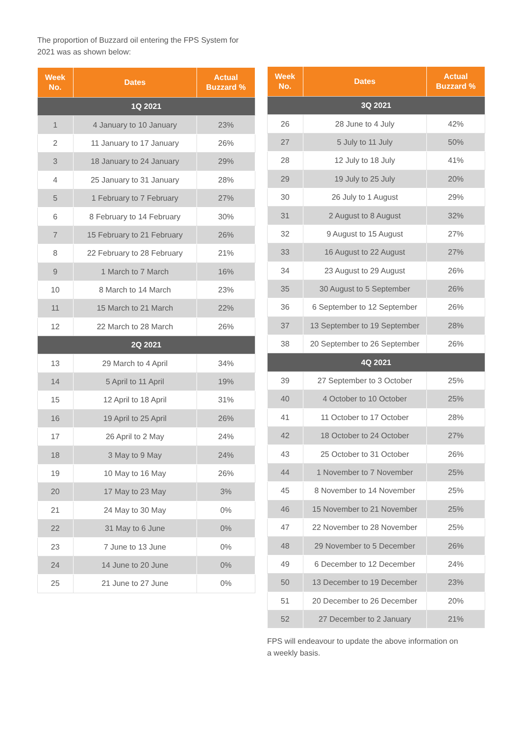The proportion of Buzzard oil entering the FPS System for
2021 was as shown below:
| Week No. | Dates | Actual Buzzard % |
| --- | --- | --- |
| 1Q 2021 | | |
| 1 | 4 January to 10 January | 23% |
| 2 | 11 January to 17 January | 26% |
| 3 | 18 January to 24 January | 29% |
| 4 | 25 January to 31 January | 28% |
| 5 | 1 February to 7 February | 27% |
| 6 | 8 February to 14 February | 30% |
| 7 | 15 February to 21 February | 26% |
| 8 | 22 February to 28 February | 21% |
| 9 | 1 March to 7 March | 16% |
| 10 | 8 March to 14 March | 23% |
| 11 | 15 March to 21 March | 22% |
| 12 | 22 March to 28 March | 26% |
| 2Q 2021 | | |
| 13 | 29 March to 4 April | 34% |
| 14 | 5 April to 11 April | 19% |
| 15 | 12 April to 18 April | 31% |
| 16 | 19 April to 25 April | 26% |
| 17 | 26 April to 2 May | 24% |
| 18 | 3 May to 9 May | 24% |
| 19 | 10 May to 16 May | 26% |
| 20 | 17 May to 23 May | 3% |
| 21 | 24 May to 30 May | 0% |
| 22 | 31 May to 6 June | 0% |
| 23 | 7 June to 13 June | 0% |
| 24 | 14 June to 20 June | 0% |
| 25 | 21 June to 27 June | 0% |
| Week No. | Dates | Actual Buzzard % |
| --- | --- | --- |
| 3Q 2021 | | |
| 26 | 28 June to 4 July | 42% |
| 27 | 5 July to 11 July | 50% |
| 28 | 12 July to 18 July | 41% |
| 29 | 19 July to 25 July | 20% |
| 30 | 26 July to 1 August | 29% |
| 31 | 2 August to 8 August | 32% |
| 32 | 9 August to 15 August | 27% |
| 33 | 16 August to 22 August | 27% |
| 34 | 23 August to 29 August | 26% |
| 35 | 30 August to 5 September | 26% |
| 36 | 6 September to 12 September | 26% |
| 37 | 13 September to 19 September | 28% |
| 38 | 20 September to 26 September | 26% |
| 4Q 2021 | | |
| 39 | 27 September to 3 October | 25% |
| 40 | 4 October to 10 October | 25% |
| 41 | 11 October to 17 October | 28% |
| 42 | 18 October to 24 October | 27% |
| 43 | 25 October to 31 October | 26% |
| 44 | 1 November to 7 November | 25% |
| 45 | 8 November to 14 November | 25% |
| 46 | 15 November to 21 November | 25% |
| 47 | 22 November to 28 November | 25% |
| 48 | 29 November to 5 December | 26% |
| 49 | 6 December to 12 December | 24% |
| 50 | 13 December to 19 December | 23% |
| 51 | 20 December to 26 December | 20% |
| 52 | 27 December to 2 January | 21% |
FPS will endeavour to update the above information on
a weekly basis.